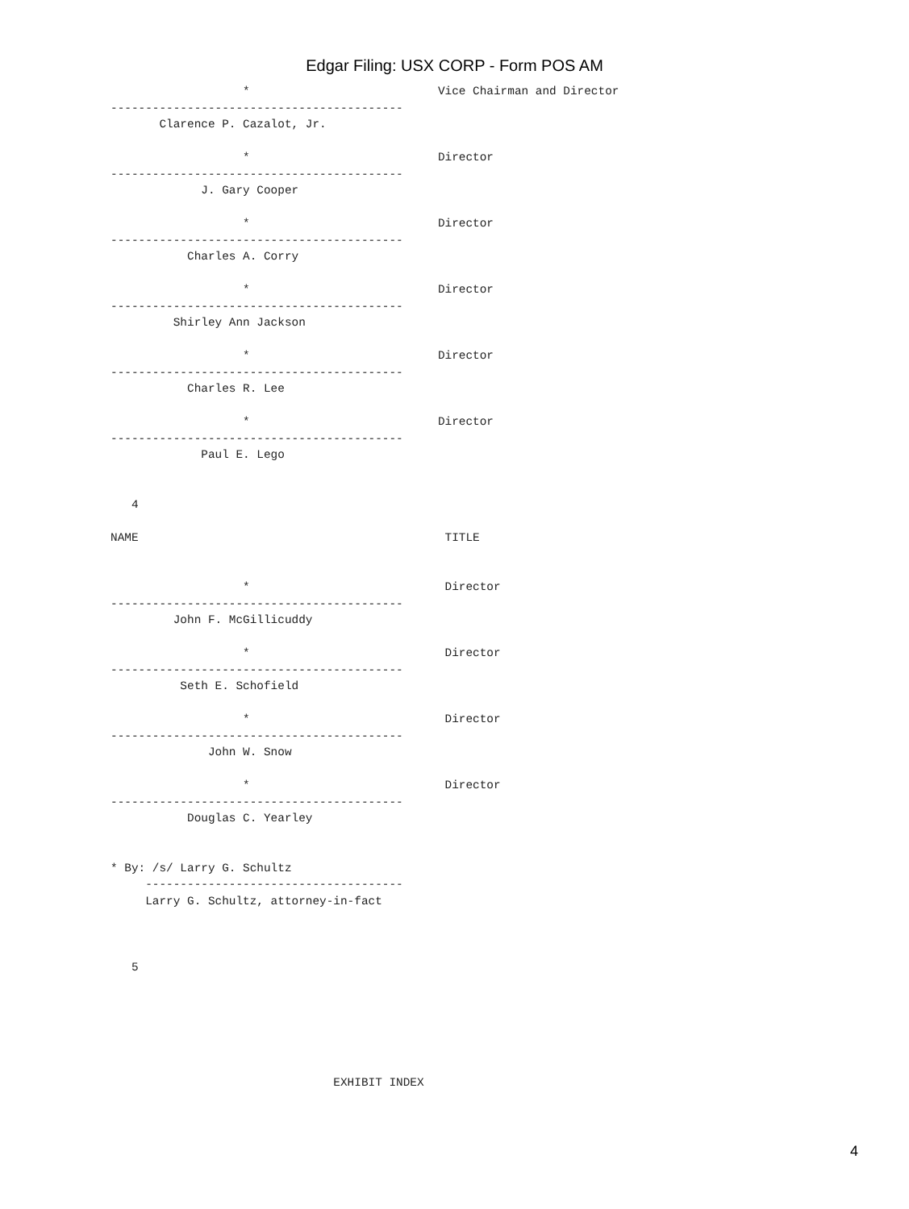Edgar Filing: USX CORP - Form POS AM
                   *                           Vice Chairman and Director
------------------------------------------
       Clarence P. Cazalot, Jr.

                   *                           Director
------------------------------------------
             J. Gary Cooper

                   *                           Director
------------------------------------------
           Charles A. Corry

                   *                           Director
------------------------------------------
         Shirley Ann Jackson

                   *                           Director
------------------------------------------
           Charles R. Lee

                   *                           Director
------------------------------------------
             Paul E. Lego


   4

NAME                                            TITLE


                   *                            Director
------------------------------------------
         John F. McGillicuddy

                   *                            Director
------------------------------------------
          Seth E. Schofield

                   *                            Director
------------------------------------------
              John W. Snow

                   *                            Director
------------------------------------------
           Douglas C. Yearley


* By: /s/ Larry G. Schultz
     -------------------------------------
     Larry G. Schultz, attorney-in-fact



   5






                                EXHIBIT INDEX
4